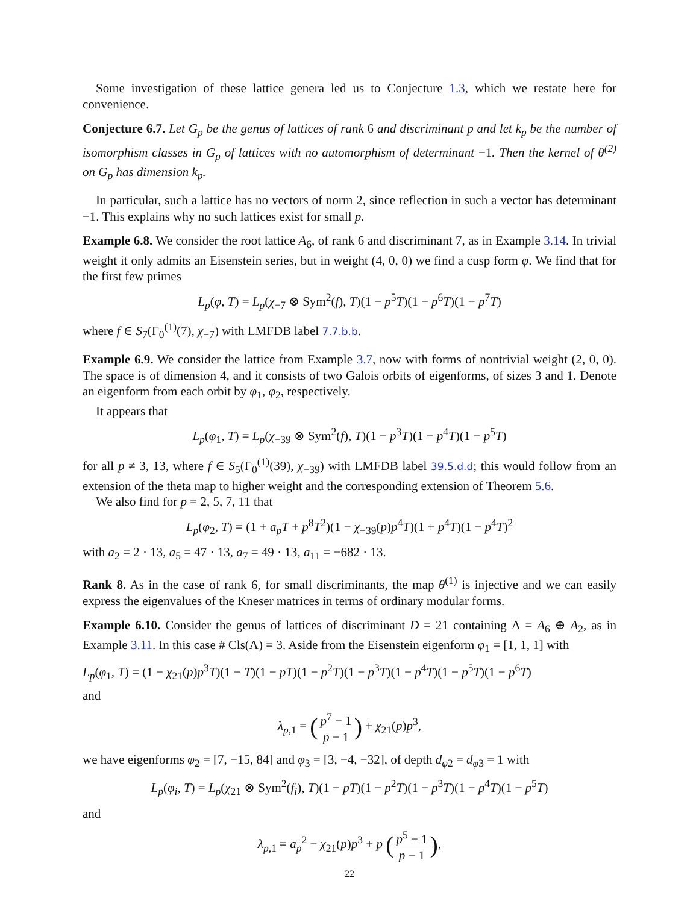Some investigation of these lattice genera led us to Conjecture 1.3, which we restate here for convenience.
Conjecture 6.7. Let G<sub>p</sub> be the genus of lattices of rank 6 and discriminant p and let k<sub>p</sub> be the number of isomorphism classes in G<sub>p</sub> of lattices with no automorphism of determinant −1. Then the kernel of θ<sup>(2)</sup> on G<sub>p</sub> has dimension k<sub>p</sub>.
In particular, such a lattice has no vectors of norm 2, since reflection in such a vector has determinant −1. This explains why no such lattices exist for small p.
Example 6.8. We consider the root lattice A<sub>6</sub>, of rank 6 and discriminant 7, as in Example 3.14. In trivial weight it only admits an Eisenstein series, but in weight (4, 0, 0) we find a cusp form φ. We find that for the first few primes
L<sub>p</sub>(φ, T) = L<sub>p</sub>(χ<sub>−7</sub> ⊗ Sym<sup>2</sup>(f), T)(1 − p<sup>5</sup>T)(1 − p<sup>6</sup>T)(1 − p<sup>7</sup>T)
where f ∈ S<sub>7</sub>(Γ<sub>0</sub><sup>(1)</sup>(7), χ<sub>−7</sub>) with LMFDB label 7.7.b.b.
Example 6.9. We consider the lattice from Example 3.7, now with forms of nontrivial weight (2, 0, 0). The space is of dimension 4, and it consists of two Galois orbits of eigenforms, of sizes 3 and 1. Denote an eigenform from each orbit by φ<sub>1</sub>, φ<sub>2</sub>, respectively.
It appears that
L<sub>p</sub>(φ<sub>1</sub>, T) = L<sub>p</sub>(χ<sub>−39</sub> ⊗ Sym<sup>2</sup>(f), T)(1 − p<sup>3</sup>T)(1 − p<sup>4</sup>T)(1 − p<sup>5</sup>T)
for all p ≠ 3, 13, where f ∈ S<sub>5</sub>(Γ<sub>0</sub><sup>(1)</sup>(39), χ<sub>−39</sub>) with LMFDB label 39.5.d.d; this would follow from an extension of the theta map to higher weight and the corresponding extension of Theorem 5.6.
We also find for p = 2, 5, 7, 11 that
L<sub>p</sub>(φ<sub>2</sub>, T) = (1 + a<sub>p</sub>T + p<sup>8</sup>T<sup>2</sup>)(1 − χ<sub>−39</sub>(p)p<sup>4</sup>T)(1 + p<sup>4</sup>T)(1 − p<sup>4</sup>T)<sup>2</sup>
with a<sub>2</sub> = 2 · 13, a<sub>5</sub> = 47 · 13, a<sub>7</sub> = 49 · 13, a<sub>11</sub> = −682 · 13.
Rank 8. As in the case of rank 6, for small discriminants, the map θ<sup>(1)</sup> is injective and we can easily express the eigenvalues of the Kneser matrices in terms of ordinary modular forms.
Example 6.10. Consider the genus of lattices of discriminant D = 21 containing Λ = A<sub>6</sub> ⊕ A<sub>2</sub>, as in Example 3.11. In this case # Cls(Λ) = 3. Aside from the Eisenstein eigenform φ<sub>1</sub> = [1, 1, 1] with
L<sub>p</sub>(φ<sub>1</sub>, T) = (1 − χ<sub>21</sub>(p)p<sup>3</sup>T)(1 − T)(1 − pT)(1 − p<sup>2</sup>T)(1 − p<sup>3</sup>T)(1 − p<sup>4</sup>T)(1 − p<sup>5</sup>T)(1 − p<sup>6</sup>T)
and
λ<sub>p,1</sub> = (p<sup>7</sup> − 1 p − 1) + χ<sub>21</sub>(p)p<sup>3</sup>,
we have eigenforms φ<sub>2</sub> = [7, −15, 84] and φ<sub>3</sub> = [3, −4, −32], of depth d<sub>φ2</sub> = d<sub>φ3</sub> = 1 with
L<sub>p</sub>(φ<sub>i</sub>, T) = L<sub>p</sub>(χ<sub>21</sub> ⊗ Sym<sup>2</sup>(f<sub>i</sub>), T)(1 − pT)(1 − p<sup>2</sup>T)(1 − p<sup>3</sup>T)(1 − p<sup>4</sup>T)(1 − p<sup>5</sup>T)
and
λ<sub>p,1</sub> = a<sub>p</sub><sup>2</sup> − χ<sub>21</sub>(p)p<sup>3</sup> + p (p<sup>5</sup> − 1 p − 1),
22